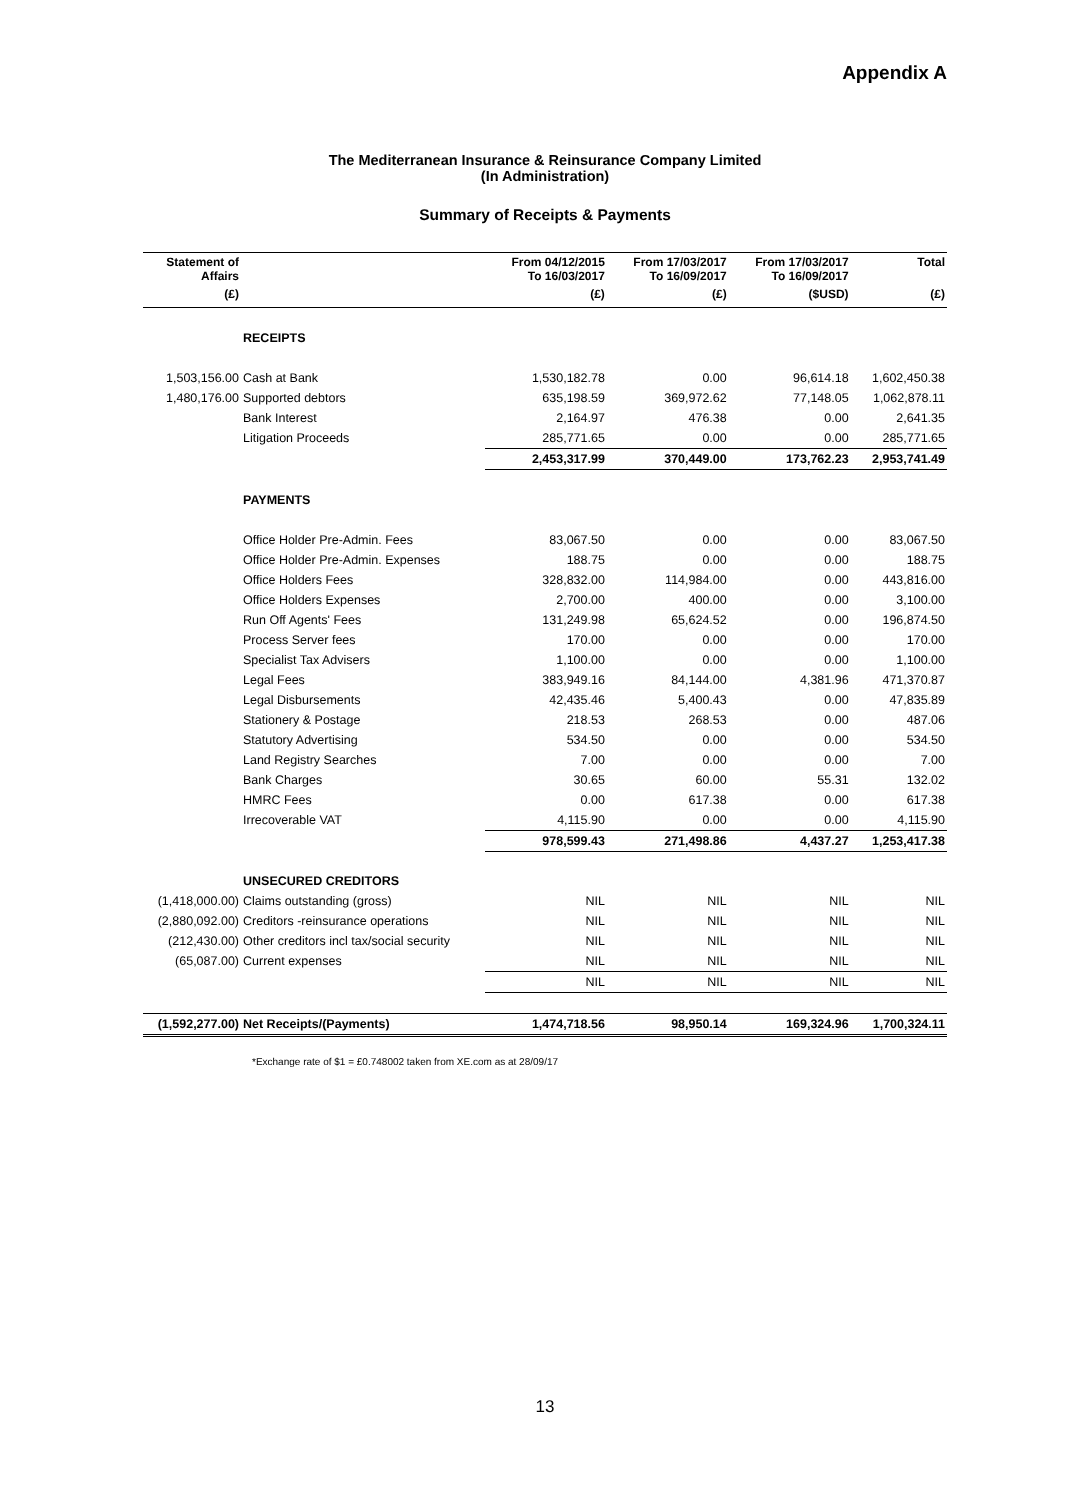Appendix A
The Mediterranean Insurance & Reinsurance Company Limited
(In Administration)
Summary of Receipts & Payments
| Statement of Affairs | | From 04/12/2015 To 16/03/2017 | From 17/03/2017 To 16/09/2017 | From 17/03/2017 To 16/09/2017 | Total |
| --- | --- | --- | --- | --- | --- |
| (£) | | (£) | (£) | ($USD) | (£) |
| | RECEIPTS | | | | |
| 1,503,156.00 | Cash at Bank | 1,530,182.78 | 0.00 | 96,614.18 | 1,602,450.38 |
| 1,480,176.00 | Supported debtors | 635,198.59 | 369,972.62 | 77,148.05 | 1,062,878.11 |
| | Bank Interest | 2,164.97 | 476.38 | 0.00 | 2,641.35 |
| | Litigation Proceeds | 285,771.65 | 0.00 | 0.00 | 285,771.65 |
| | | 2,453,317.99 | 370,449.00 | 173,762.23 | 2,953,741.49 |
| | PAYMENTS | | | | |
| | Office Holder Pre-Admin. Fees | 83,067.50 | 0.00 | 0.00 | 83,067.50 |
| | Office Holder Pre-Admin. Expenses | 188.75 | 0.00 | 0.00 | 188.75 |
| | Office Holders Fees | 328,832.00 | 114,984.00 | 0.00 | 443,816.00 |
| | Office Holders Expenses | 2,700.00 | 400.00 | 0.00 | 3,100.00 |
| | Run Off Agents' Fees | 131,249.98 | 65,624.52 | 0.00 | 196,874.50 |
| | Process Server fees | 170.00 | 0.00 | 0.00 | 170.00 |
| | Specialist Tax Advisers | 1,100.00 | 0.00 | 0.00 | 1,100.00 |
| | Legal Fees | 383,949.16 | 84,144.00 | 4,381.96 | 471,370.87 |
| | Legal Disbursements | 42,435.46 | 5,400.43 | 0.00 | 47,835.89 |
| | Stationery & Postage | 218.53 | 268.53 | 0.00 | 487.06 |
| | Statutory Advertising | 534.50 | 0.00 | 0.00 | 534.50 |
| | Land Registry Searches | 7.00 | 0.00 | 0.00 | 7.00 |
| | Bank Charges | 30.65 | 60.00 | 55.31 | 132.02 |
| | HMRC Fees | 0.00 | 617.38 | 0.00 | 617.38 |
| | Irrecoverable VAT | 4,115.90 | 0.00 | 0.00 | 4,115.90 |
| | | 978,599.43 | 271,498.86 | 4,437.27 | 1,253,417.38 |
| | UNSECURED CREDITORS | | | | |
| (1,418,000.00) | Claims outstanding (gross) | NIL | NIL | NIL | NIL |
| (2,880,092.00) | Creditors -reinsurance operations | NIL | NIL | NIL | NIL |
| (212,430.00) | Other creditors incl tax/social security | NIL | NIL | NIL | NIL |
| (65,087.00) | Current expenses | NIL | NIL | NIL | NIL |
| | | NIL | NIL | NIL | NIL |
| (1,592,277.00) | Net Receipts/(Payments) | 1,474,718.56 | 98,950.14 | 169,324.96 | 1,700,324.11 |
*Exchange rate of $1 = £0.748002 taken from XE.com as at 28/09/17
13